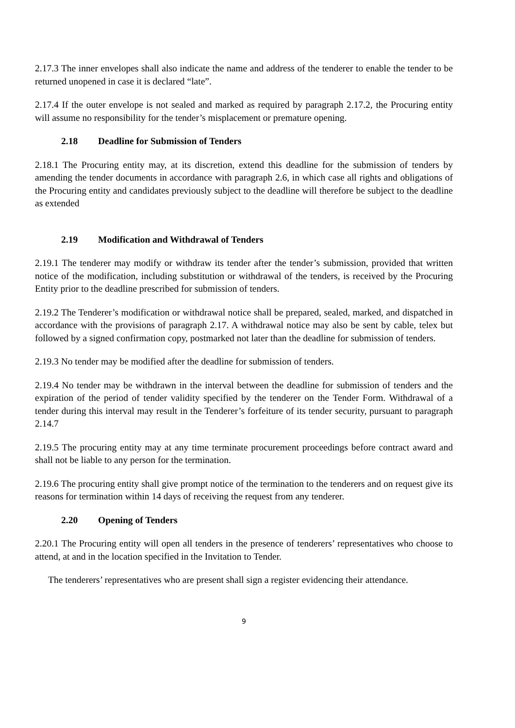2.17.3 The inner envelopes shall also indicate the name and address of the tenderer to enable the tender to be returned unopened in case it is declared “late”.
2.17.4 If the outer envelope is not sealed and marked as required by paragraph 2.17.2, the Procuring entity will assume no responsibility for the tender’s misplacement or premature opening.
2.18 Deadline for Submission of Tenders
2.18.1 The Procuring entity may, at its discretion, extend this deadline for the submission of tenders by amending the tender documents in accordance with paragraph 2.6, in which case all rights and obligations of the Procuring entity and candidates previously subject to the deadline will therefore be subject to the deadline as extended
2.19 Modification and Withdrawal of Tenders
2.19.1 The tenderer may modify or withdraw its tender after the tender’s submission, provided that written notice of the modification, including substitution or withdrawal of the tenders, is received by the Procuring Entity prior to the deadline prescribed for submission of tenders.
2.19.2 The Tenderer’s modification or withdrawal notice shall be prepared, sealed, marked, and dispatched in accordance with the provisions of paragraph 2.17. A withdrawal notice may also be sent by cable, telex but followed by a signed confirmation copy, postmarked not later than the deadline for submission of tenders.
2.19.3 No tender may be modified after the deadline for submission of tenders.
2.19.4 No tender may be withdrawn in the interval between the deadline for submission of tenders and the expiration of the period of tender validity specified by the tenderer on the Tender Form. Withdrawal of a tender during this interval may result in the Tenderer’s forfeiture of its tender security, pursuant to paragraph 2.14.7
2.19.5 The procuring entity may at any time terminate procurement proceedings before contract award and shall not be liable to any person for the termination.
2.19.6 The procuring entity shall give prompt notice of the termination to the tenderers and on request give its reasons for termination within 14 days of receiving the request from any tenderer.
2.20 Opening of Tenders
2.20.1 The Procuring entity will open all tenders in the presence of tenderers’ representatives who choose to attend, at and in the location specified in the Invitation to Tender.
The tenderers’ representatives who are present shall sign a register evidencing their attendance.
9